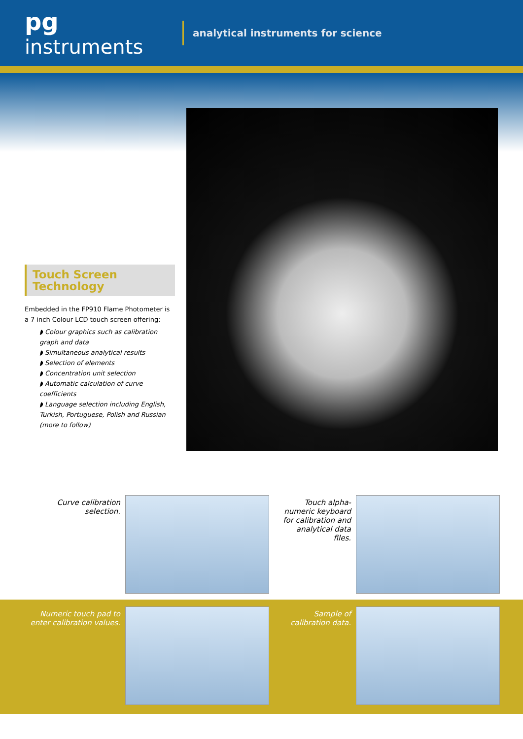pg instruments
analytical instruments for science
Touch Screen Technology
Embedded in the FP910 Flame Photometer is a 7 inch Colour LCD touch screen offering:
◗ Colour graphics such as calibration graph and data
◗ Simultaneous analytical results
◗ Selection of elements
◗ Concentration unit selection
◗ Automatic calculation of curve coefficients
◗ Language selection including English, Turkish, Portuguese, Polish and Russian (more to follow)
Curve calibration selection.
Touch alpha-numeric keyboard for calibration and analytical data files.
Numeric touch pad to enter calibration values.
Sample of calibration data.